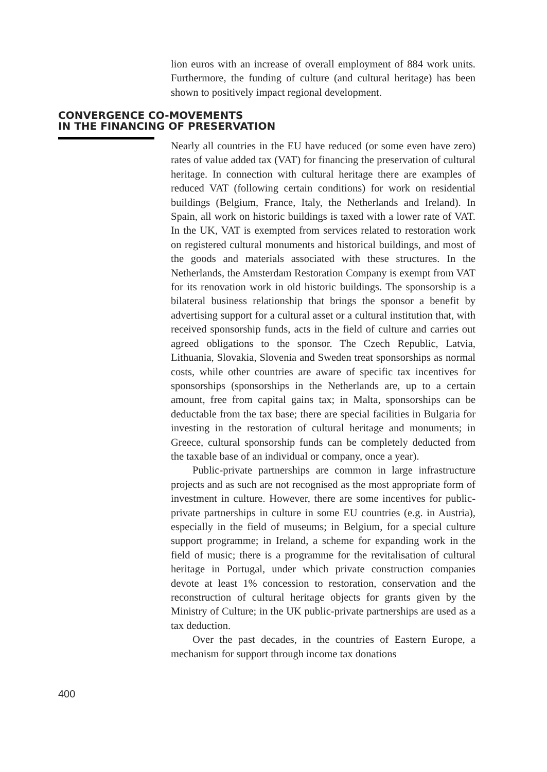lion euros with an increase of overall employment of 884 work units. Furthermore, the funding of culture (and cultural heritage) has been shown to positively impact regional development.
CONVERGENCE CO-MOVEMENTS
IN THE FINANCING OF PRESERVATION
Nearly all countries in the EU have reduced (or some even have zero) rates of value added tax (VAT) for financing the preservation of cultural heritage. In connection with cultural heritage there are examples of reduced VAT (following certain conditions) for work on residential buildings (Belgium, France, Italy, the Netherlands and Ireland). In Spain, all work on historic buildings is taxed with a lower rate of VAT. In the UK, VAT is exempted from services related to restoration work on registered cultural monuments and historical buildings, and most of the goods and materials associated with these structures. In the Netherlands, the Amsterdam Restoration Company is exempt from VAT for its renovation work in old historic buildings. The sponsorship is a bilateral business relationship that brings the sponsor a benefit by advertising support for a cultural asset or a cultural institution that, with received sponsorship funds, acts in the field of culture and carries out agreed obligations to the sponsor. The Czech Republic, Latvia, Lithuania, Slovakia, Slovenia and Sweden treat sponsorships as normal costs, while other countries are aware of specific tax incentives for sponsorships (sponsorships in the Netherlands are, up to a certain amount, free from capital gains tax; in Malta, sponsorships can be deductable from the tax base; there are special facilities in Bulgaria for investing in the restoration of cultural heritage and monuments; in Greece, cultural sponsorship funds can be completely deducted from the taxable base of an individual or company, once a year).
Public-private partnerships are common in large infrastructure projects and as such are not recognised as the most appropriate form of investment in culture. However, there are some incentives for public-private partnerships in culture in some EU countries (e.g. in Austria), especially in the field of museums; in Belgium, for a special culture support programme; in Ireland, a scheme for expanding work in the field of music; there is a programme for the revitalisation of cultural heritage in Portugal, under which private construction companies devote at least 1% concession to restoration, conservation and the reconstruction of cultural heritage objects for grants given by the Ministry of Culture; in the UK public-private partnerships are used as a tax deduction.
Over the past decades, in the countries of Eastern Europe, a mechanism for support through income tax donations
400